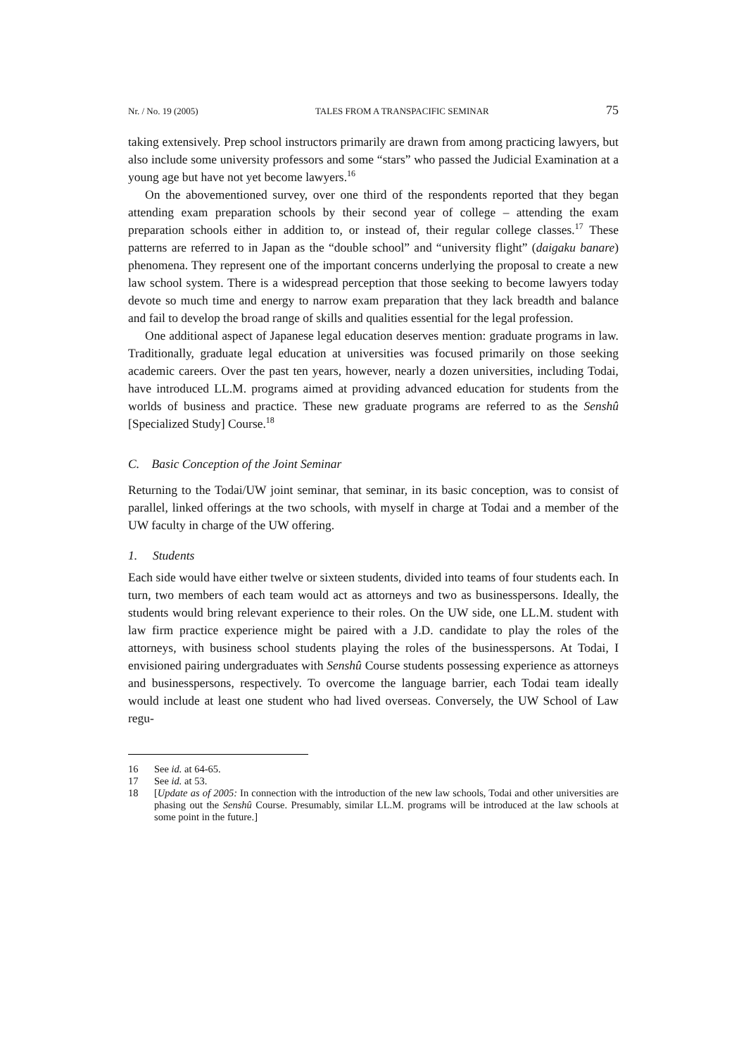Nr. / No. 19 (2005) TALES FROM A TRANSPACIFIC SEMINAR 75
taking extensively. Prep school instructors primarily are drawn from among practicing lawyers, but also include some university professors and some “stars” who passed the Judicial Examination at a young age but have not yet become lawyers.<sup>16</sup>
On the abovementioned survey, over one third of the respondents reported that they began attending exam preparation schools by their second year of college – attending the exam preparation schools either in addition to, or instead of, their regular college classes.<sup>17</sup> These patterns are referred to in Japan as the “double school” and “university flight” (daigaku banare) phenomena. They represent one of the important concerns underlying the proposal to create a new law school system. There is a widespread perception that those seeking to become lawyers today devote so much time and energy to narrow exam preparation that they lack breadth and balance and fail to develop the broad range of skills and qualities essential for the legal profession.
One additional aspect of Japanese legal education deserves mention: graduate programs in law. Traditionally, graduate legal education at universities was focused primarily on those seeking academic careers. Over the past ten years, however, nearly a dozen universities, including Todai, have introduced LL.M. programs aimed at providing advanced education for students from the worlds of business and practice. These new graduate programs are referred to as the Senshû [Specialized Study] Course.<sup>18</sup>
C. Basic Conception of the Joint Seminar
Returning to the Todai/UW joint seminar, that seminar, in its basic conception, was to consist of parallel, linked offerings at the two schools, with myself in charge at Todai and a member of the UW faculty in charge of the UW offering.
1. Students
Each side would have either twelve or sixteen students, divided into teams of four students each. In turn, two members of each team would act as attorneys and two as businesspersons. Ideally, the students would bring relevant experience to their roles. On the UW side, one LL.M. student with law firm practice experience might be paired with a J.D. candidate to play the roles of the attorneys, with business school students playing the roles of the businesspersons. At Todai, I envisioned pairing undergraduates with Senshû Course students possessing experience as attorneys and businesspersons, respectively. To overcome the language barrier, each Todai team ideally would include at least one student who had lived overseas. Conversely, the UW School of Law regu-
16 See id. at 64-65.
17 See id. at 53.
18 [Update as of 2005: In connection with the introduction of the new law schools, Todai and other universities are phasing out the Senshû Course. Presumably, similar LL.M. programs will be introduced at the law schools at some point in the future.]